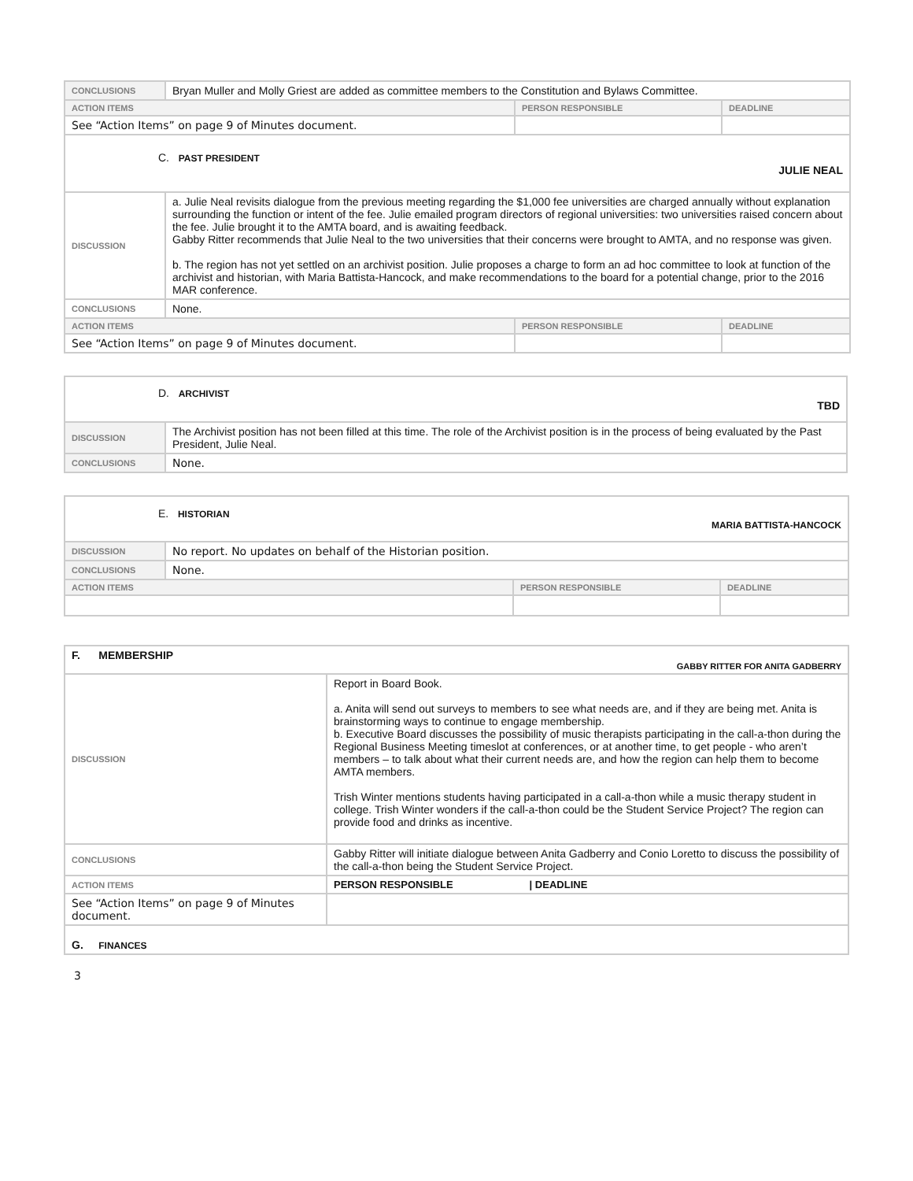| CONCLUSIONS | Bryan Muller and Molly Griest are added as committee members to the Constitution and Bylaws Committee. | | |
| ACTION ITEMS | | PERSON RESPONSIBLE | DEADLINE |
| See “Action Items” on page 9 of Minutes document. | | | |
| C. PAST PRESIDENT JULIE NEAL | | | |
| DISCUSSION | a. Julie Neal revisits dialogue from the previous meeting regarding the $1,000 fee universities are charged annually without explanation surrounding the function or intent of the fee. Julie emailed program directors of regional universities: two universities raised concern about the fee. Julie brought it to the AMTA board, and is awaiting feedback. Gabby Ritter recommends that Julie Neal to the two universities that their concerns were brought to AMTA, and no response was given. b. The region has not yet settled on an archivist position. Julie proposes a charge to form an ad hoc committee to look at function of the archivist and historian, with Maria Battista-Hancock, and make recommendations to the board for a potential change, prior to the 2016 MAR conference. | | |
| CONCLUSIONS | None. | | |
| ACTION ITEMS | | PERSON RESPONSIBLE | DEADLINE |
| See “Action Items” on page 9 of Minutes document. | | | |
| D. ARCHIVIST TBD | |
| DISCUSSION | The Archivist position has not been filled at this time. The role of the Archivist position is in the process of being evaluated by the Past President, Julie Neal. |
| CONCLUSIONS | None. |
| E. HISTORIAN MARIA BATTISTA-HANCOCK | | | |
| DISCUSSION | No report. No updates on behalf of the Historian position. | | |
| CONCLUSIONS | None. | | |
| ACTION ITEMS | | PERSON RESPONSIBLE | DEADLINE |
| F. MEMBERSHIP GABBY RITTER FOR ANITA GADBERRY | |
| DISCUSSION | Report in Board Book. a. Anita will send out surveys to members to see what needs are, and if they are being met. Anita is brainstorming ways to continue to engage membership. b. Executive Board discusses the possibility of music therapists participating in the call-a-thon during the Regional Business Meeting timeslot at conferences, or at another time, to get people - who aren’t members – to talk about what their current needs are, and how the region can help them to become AMTA members. Trish Winter mentions students having participated in a call-a-thon while a music therapy student in college. Trish Winter wonders if the call-a-thon could be the Student Service Project? The region can provide food and drinks as incentive. |
| CONCLUSIONS | Gabby Ritter will initiate dialogue between Anita Gadberry and Conio Loretto to discuss the possibility of the call-a-thon being the Student Service Project. |
| ACTION ITEMS | PERSON RESPONSIBLE / DEADLINE |
| See “Action Items” on page 9 of Minutes document. | |
| G. FINANCES | |
3